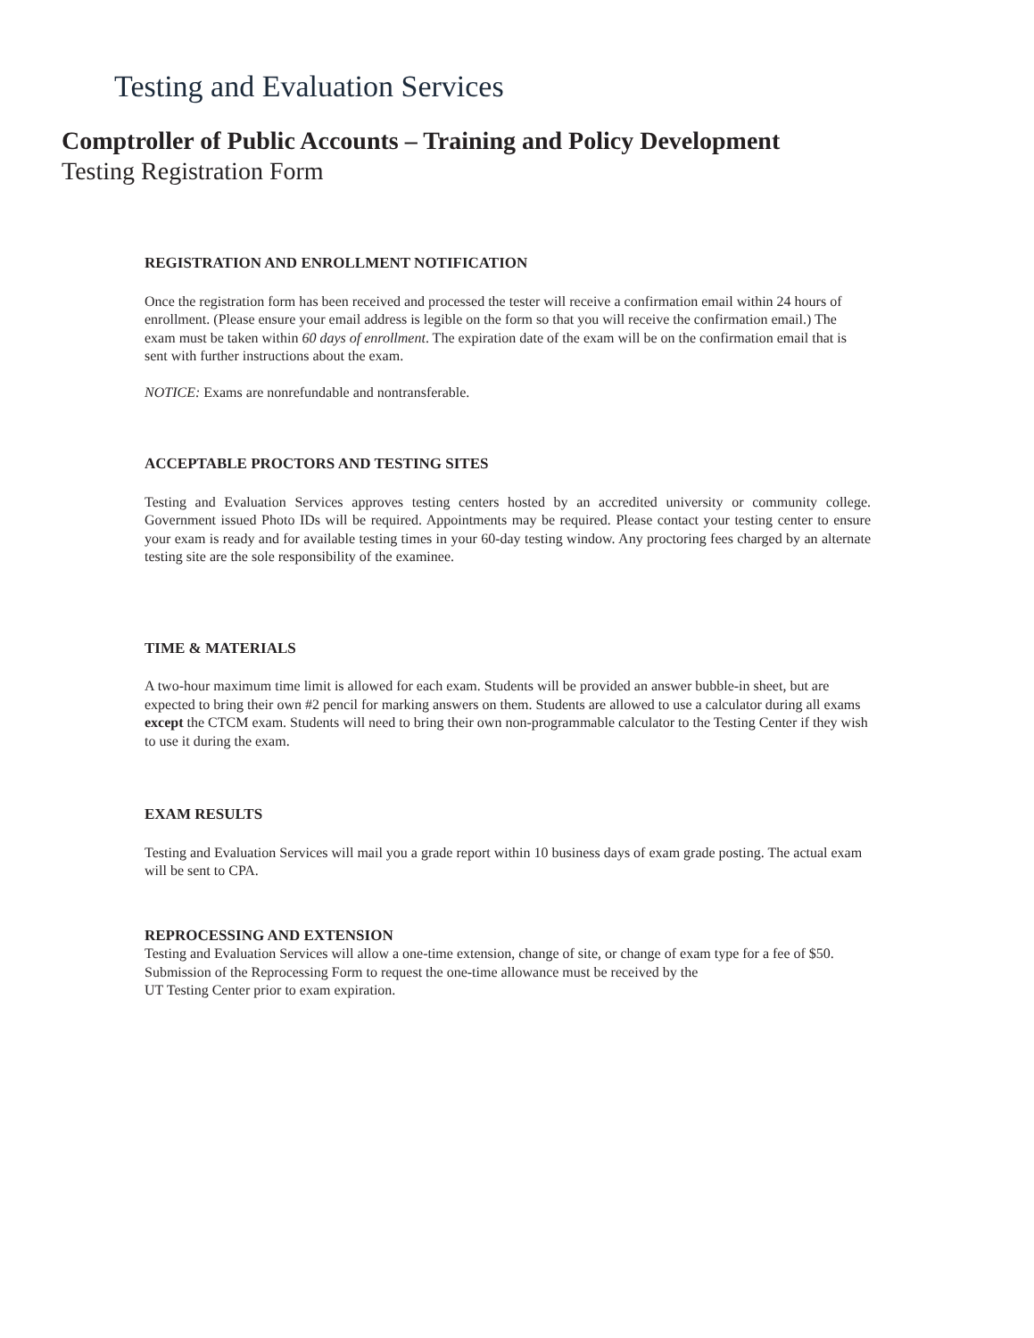Testing and Evaluation Services
Comptroller of Public Accounts – Training and Policy Development
Testing Registration Form
REGISTRATION AND ENROLLMENT NOTIFICATION
Once the registration form has been received and processed the tester will receive a confirmation email within 24 hours of enrollment. (Please ensure your email address is legible on the form so that you will receive the confirmation email.) The exam must be taken within 60 days of enrollment. The expiration date of the exam will be on the confirmation email that is sent with further instructions about the exam.
NOTICE: Exams are nonrefundable and nontransferable.
ACCEPTABLE PROCTORS AND TESTING SITES
Testing and Evaluation Services approves testing centers hosted by an accredited university or community college. Government issued Photo IDs will be required. Appointments may be required. Please contact your testing center to ensure your exam is ready and for available testing times in your 60-day testing window. Any proctoring fees charged by an alternate testing site are the sole responsibility of the examinee.
TIME & MATERIALS
A two-hour maximum time limit is allowed for each exam. Students will be provided an answer bubble-in sheet, but are expected to bring their own #2 pencil for marking answers on them. Students are allowed to use a calculator during all exams except the CTCM exam. Students will need to bring their own non-programmable calculator to the Testing Center if they wish to use it during the exam.
EXAM RESULTS
Testing and Evaluation Services will mail you a grade report within 10 business days of exam grade posting. The actual exam will be sent to CPA.
REPROCESSING AND EXTENSION
Testing and Evaluation Services will allow a one-time extension, change of site, or change of exam type for a fee of $50. Submission of the Reprocessing Form to request the one-time allowance must be received by the
UT Testing Center prior to exam expiration.